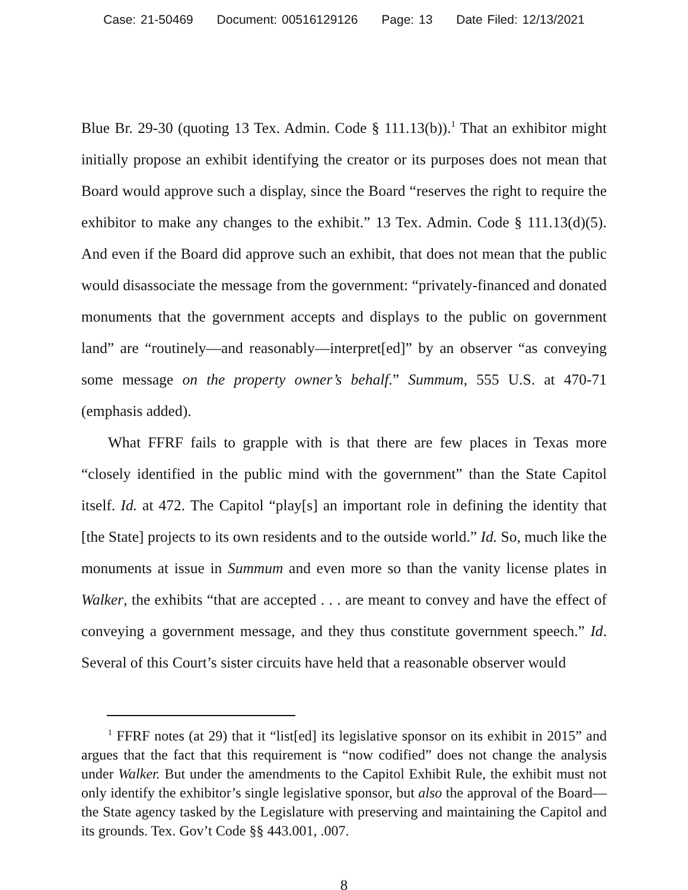Case: 21-50469 Document: 00516129126 Page: 13 Date Filed: 12/13/2021
Blue Br. 29-30 (quoting 13 Tex. Admin. Code § 111.13(b)).<sup>1</sup> That an exhibitor might initially propose an exhibit identifying the creator or its purposes does not mean that Board would approve such a display, since the Board “reserves the right to require the exhibitor to make any changes to the exhibit.” 13 Tex. Admin. Code § 111.13(d)(5). And even if the Board did approve such an exhibit, that does not mean that the public would disassociate the message from the government: “privately-financed and donated monuments that the government accepts and displays to the public on government land” are “routinely—and reasonably—interpret[ed]” by an observer “as conveying some message on the property owner’s behalf.” Summum, 555 U.S. at 470-71 (emphasis added).
What FFRF fails to grapple with is that there are few places in Texas more “closely identified in the public mind with the government” than the State Capitol itself. Id. at 472. The Capitol “play[s] an important role in defining the identity that [the State] projects to its own residents and to the outside world.” Id. So, much like the monuments at issue in Summum and even more so than the vanity license plates in Walker, the exhibits “that are accepted . . . are meant to convey and have the effect of conveying a government message, and they thus constitute government speech.” Id. Several of this Court’s sister circuits have held that a reasonable observer would
<sup>1</sup> FFRF notes (at 29) that it “list[ed] its legislative sponsor on its exhibit in 2015” and argues that the fact that this requirement is “now codified” does not change the analysis under Walker. But under the amendments to the Capitol Exhibit Rule, the exhibit must not only identify the exhibitor’s single legislative sponsor, but also the approval of the Board—the State agency tasked by the Legislature with preserving and maintaining the Capitol and its grounds. Tex. Gov’t Code §§ 443.001, .007.
8